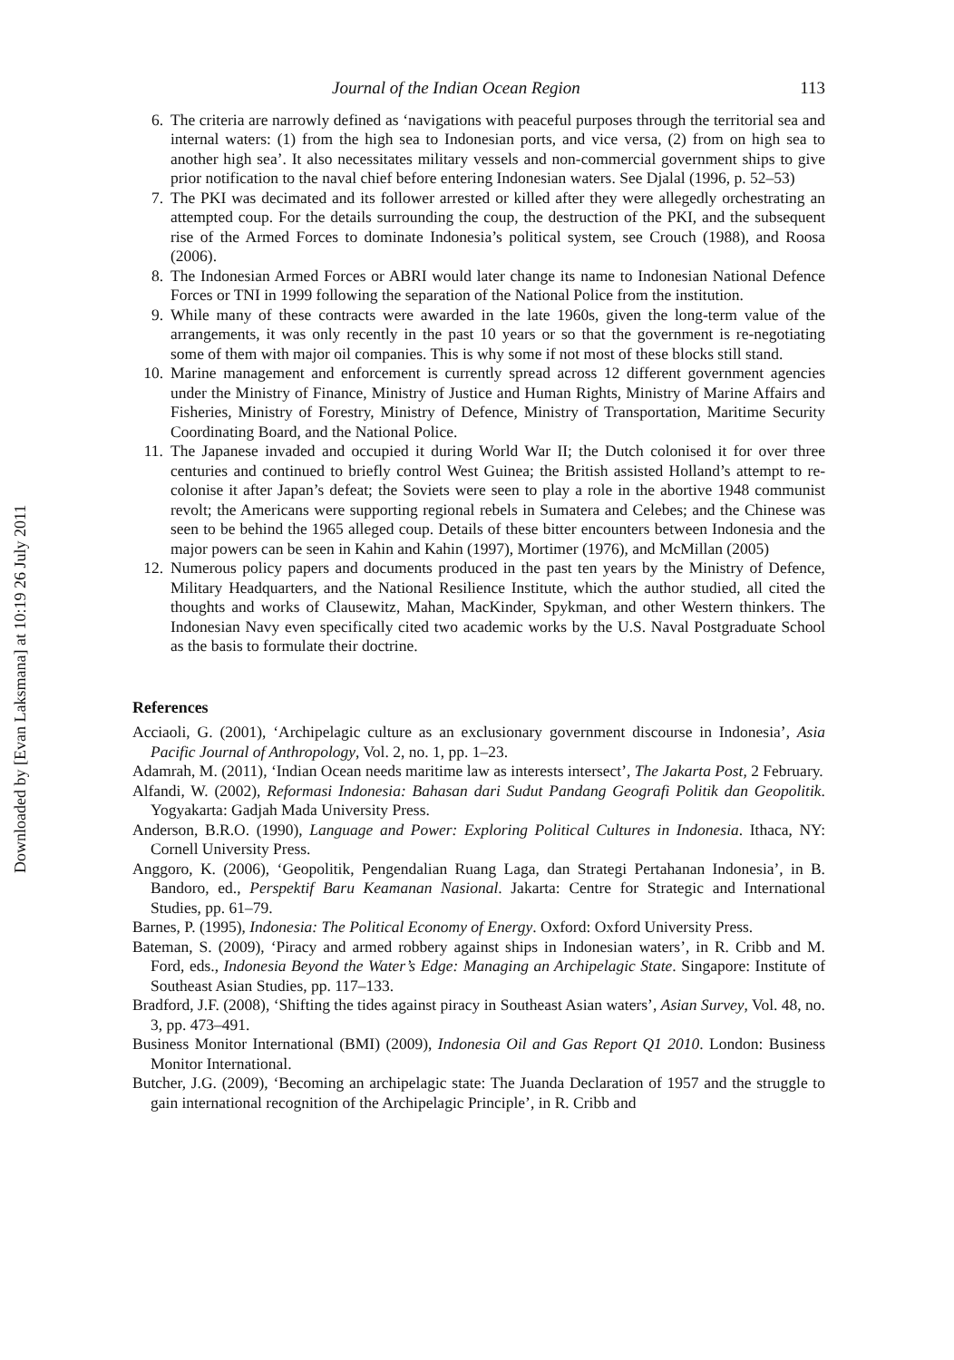Downloaded by [Evan Laksmana] at 10:19 26 July 2011
Journal of the Indian Ocean Region 113
6. The criteria are narrowly defined as ‘navigations with peaceful purposes through the territorial sea and internal waters: (1) from the high sea to Indonesian ports, and vice versa, (2) from on high sea to another high sea’. It also necessitates military vessels and non-commercial government ships to give prior notification to the naval chief before entering Indonesian waters. See Djalal (1996, p. 52–53)
7. The PKI was decimated and its follower arrested or killed after they were allegedly orchestrating an attempted coup. For the details surrounding the coup, the destruction of the PKI, and the subsequent rise of the Armed Forces to dominate Indonesia’s political system, see Crouch (1988), and Roosa (2006).
8. The Indonesian Armed Forces or ABRI would later change its name to Indonesian National Defence Forces or TNI in 1999 following the separation of the National Police from the institution.
9. While many of these contracts were awarded in the late 1960s, given the long-term value of the arrangements, it was only recently in the past 10 years or so that the government is re-negotiating some of them with major oil companies. This is why some if not most of these blocks still stand.
10. Marine management and enforcement is currently spread across 12 different government agencies under the Ministry of Finance, Ministry of Justice and Human Rights, Ministry of Marine Affairs and Fisheries, Ministry of Forestry, Ministry of Defence, Ministry of Transportation, Maritime Security Coordinating Board, and the National Police.
11. The Japanese invaded and occupied it during World War II; the Dutch colonised it for over three centuries and continued to briefly control West Guinea; the British assisted Holland’s attempt to re-colonise it after Japan’s defeat; the Soviets were seen to play a role in the abortive 1948 communist revolt; the Americans were supporting regional rebels in Sumatera and Celebes; and the Chinese was seen to be behind the 1965 alleged coup. Details of these bitter encounters between Indonesia and the major powers can be seen in Kahin and Kahin (1997), Mortimer (1976), and McMillan (2005)
12. Numerous policy papers and documents produced in the past ten years by the Ministry of Defence, Military Headquarters, and the National Resilience Institute, which the author studied, all cited the thoughts and works of Clausewitz, Mahan, MacKinder, Spykman, and other Western thinkers. The Indonesian Navy even specifically cited two academic works by the U.S. Naval Postgraduate School as the basis to formulate their doctrine.
References
Acciaoli, G. (2001), ‘Archipelagic culture as an exclusionary government discourse in Indonesia’, Asia Pacific Journal of Anthropology, Vol. 2, no. 1, pp. 1–23.
Adamrah, M. (2011), ‘Indian Ocean needs maritime law as interests intersect’, The Jakarta Post, 2 February.
Alfandi, W. (2002), Reformasi Indonesia: Bahasan dari Sudut Pandang Geografi Politik dan Geopolitik. Yogyakarta: Gadjah Mada University Press.
Anderson, B.R.O. (1990), Language and Power: Exploring Political Cultures in Indonesia. Ithaca, NY: Cornell University Press.
Anggoro, K. (2006), ‘Geopolitik, Pengendalian Ruang Laga, dan Strategi Pertahanan Indonesia’, in B. Bandoro, ed., Perspektif Baru Keamanan Nasional. Jakarta: Centre for Strategic and International Studies, pp. 61–79.
Barnes, P. (1995), Indonesia: The Political Economy of Energy. Oxford: Oxford University Press.
Bateman, S. (2009), ‘Piracy and armed robbery against ships in Indonesian waters’, in R. Cribb and M. Ford, eds., Indonesia Beyond the Water’s Edge: Managing an Archipelagic State. Singapore: Institute of Southeast Asian Studies, pp. 117–133.
Bradford, J.F. (2008), ‘Shifting the tides against piracy in Southeast Asian waters’, Asian Survey, Vol. 48, no. 3, pp. 473–491.
Business Monitor International (BMI) (2009), Indonesia Oil and Gas Report Q1 2010. London: Business Monitor International.
Butcher, J.G. (2009), ‘Becoming an archipelagic state: The Juanda Declaration of 1957 and the struggle to gain international recognition of the Archipelagic Principle’, in R. Cribb and